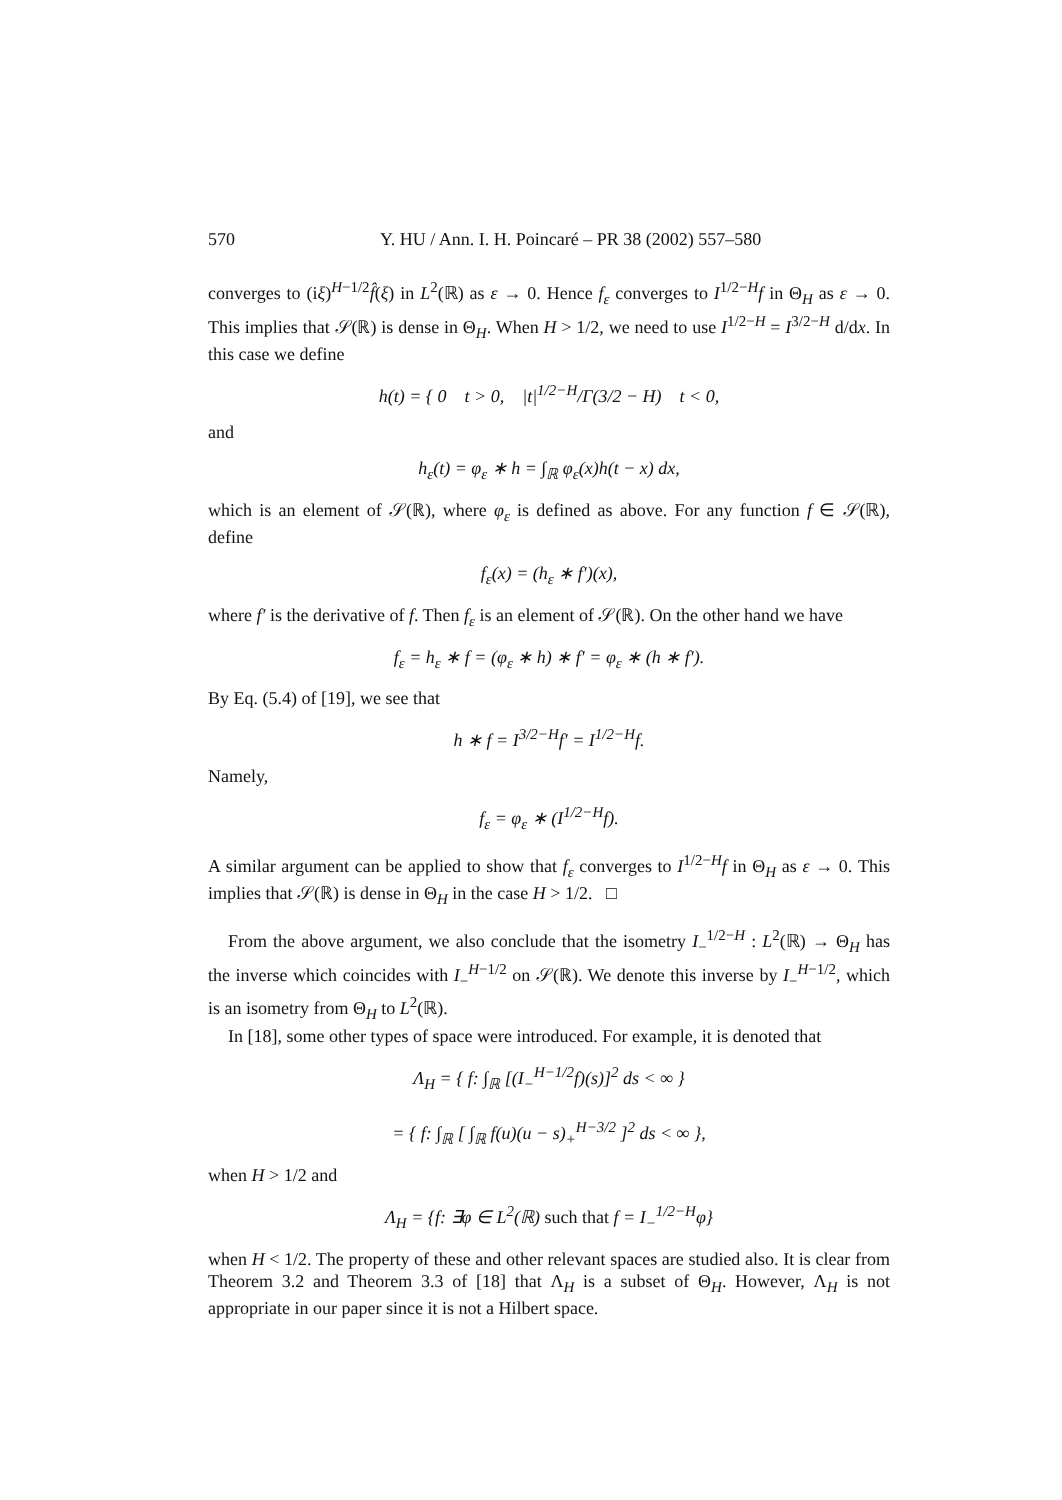570 Y. HU / Ann. I. H. Poincaré – PR 38 (2002) 557–580
converges to (iξ)<sup>H−1/2</sup>f̂(ξ) in L<sup>2</sup>(ℝ) as ε → 0. Hence f<sub>ε</sub> converges to I<sup>1/2−H</sup>f in Θ<sub>H</sub> as ε → 0. This implies that 𝒮(ℝ) is dense in Θ<sub>H</sub>. When H > 1/2, we need to use I<sup>1/2−H</sup> = I<sup>3/2−H</sup> d/dx. In this case we define
h(t) = { 0 t > 0, |t|<sup>1/2−H</sup>/Γ(3/2 − H) t < 0,
and
h<sub>ε</sub>(t) = φ<sub>ε</sub> ∗ h = ∫<sub>ℝ</sub> φ<sub>ε</sub>(x)h(t − x) dx,
which is an element of 𝒮(ℝ), where φ<sub>ε</sub> is defined as above. For any function f ∈ 𝒮(ℝ), define
f<sub>ε</sub>(x) = (h<sub>ε</sub> ∗ f′)(x),
where f′ is the derivative of f. Then f<sub>ε</sub> is an element of 𝒮(ℝ). On the other hand we have
f<sub>ε</sub> = h<sub>ε</sub> ∗ f = (φ<sub>ε</sub> ∗ h) ∗ f′ = φ<sub>ε</sub> ∗ (h ∗ f′).
By Eq. (5.4) of [19], we see that
h ∗ f = I<sup>3/2−H</sup>f′ = I<sup>1/2−H</sup>f.
Namely,
f<sub>ε</sub> = φ<sub>ε</sub> ∗ (I<sup>1/2−H</sup>f).
A similar argument can be applied to show that f<sub>ε</sub> converges to I<sup>1/2−H</sup>f in Θ<sub>H</sub> as ε → 0. This implies that 𝒮(ℝ) is dense in Θ<sub>H</sub> in the case H > 1/2. □
From the above argument, we also conclude that the isometry I<sub>−</sub><sup>1/2−H</sup> : L<sup>2</sup>(ℝ) → Θ<sub>H</sub> has the inverse which coincides with I<sub>−</sub><sup>H−1/2</sup> on 𝒮(ℝ). We denote this inverse by I<sub>−</sub><sup>H−1/2</sup>, which is an isometry from Θ<sub>H</sub> to L<sup>2</sup>(ℝ).
In [18], some other types of space were introduced. For example, it is denoted that
Λ<sub>H</sub> = { f: ∫<sub>ℝ</sub> [(I<sub>−</sub><sup>H−1/2</sup>f)(s)]<sup>2</sup> ds < ∞ }
= { f: ∫<sub>ℝ</sub> [ ∫<sub>ℝ</sub> f(u)(u − s)<sub>+</sub><sup>H−3/2</sup> ]<sup>2</sup> ds < ∞ },
when H > 1/2 and
Λ<sub>H</sub> = {f: ∃φ ∈ L<sup>2</sup>(ℝ) such that f = I<sub>−</sub><sup>1/2−H</sup>φ}
when H < 1/2. The property of these and other relevant spaces are studied also. It is clear from Theorem 3.2 and Theorem 3.3 of [18] that Λ<sub>H</sub> is a subset of Θ<sub>H</sub>. However, Λ<sub>H</sub> is not appropriate in our paper since it is not a Hilbert space.